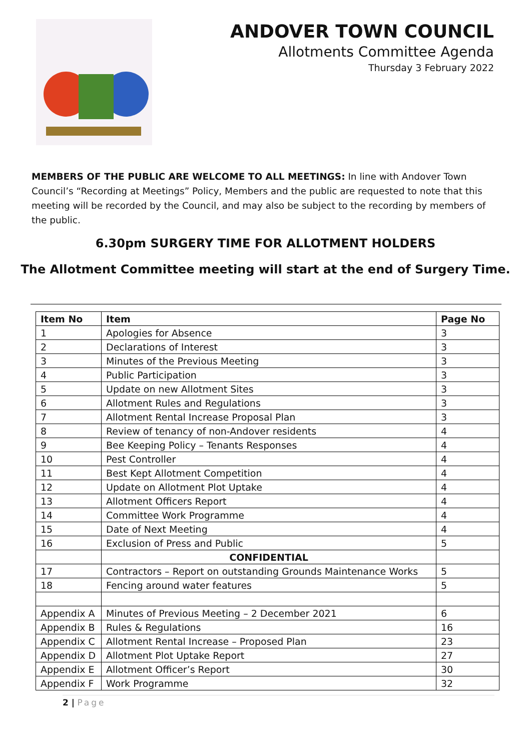ANDOVER TOWN COUNCIL
Allotments Committee Agenda
Thursday 3 February 2022
MEMBERS OF THE PUBLIC ARE WELCOME TO ALL MEETINGS: In line with Andover Town Council’s “Recording at Meetings” Policy, Members and the public are requested to note that this meeting will be recorded by the Council, and may also be subject to the recording by members of the public.
6.30pm SURGERY TIME FOR ALLOTMENT HOLDERS
The Allotment Committee meeting will start at the end of Surgery Time.
| Item No | Item | Page No |
| --- | --- | --- |
| 1 | Apologies for Absence | 3 |
| 2 | Declarations of Interest | 3 |
| 3 | Minutes of the Previous Meeting | 3 |
| 4 | Public Participation | 3 |
| 5 | Update on new Allotment Sites | 3 |
| 6 | Allotment Rules and Regulations | 3 |
| 7 | Allotment Rental Increase Proposal Plan | 3 |
| 8 | Review of tenancy of non-Andover residents | 4 |
| 9 | Bee Keeping Policy – Tenants Responses | 4 |
| 10 | Pest Controller | 4 |
| 11 | Best Kept Allotment Competition | 4 |
| 12 | Update on Allotment Plot Uptake | 4 |
| 13 | Allotment Officers Report | 4 |
| 14 | Committee Work Programme | 4 |
| 15 | Date of Next Meeting | 4 |
| 16 | Exclusion of Press and Public | 5 |
| | CONFIDENTIAL | |
| 17 | Contractors – Report on outstanding Grounds Maintenance Works | 5 |
| 18 | Fencing around water features | 5 |
| Appendix A | Minutes of Previous Meeting – 2 December 2021 | 6 |
| Appendix B | Rules & Regulations | 16 |
| Appendix C | Allotment Rental Increase – Proposed Plan | 23 |
| Appendix D | Allotment Plot Uptake Report | 27 |
| Appendix E | Allotment Officer’s Report | 30 |
| Appendix F | Work Programme | 32 |
2 | Page